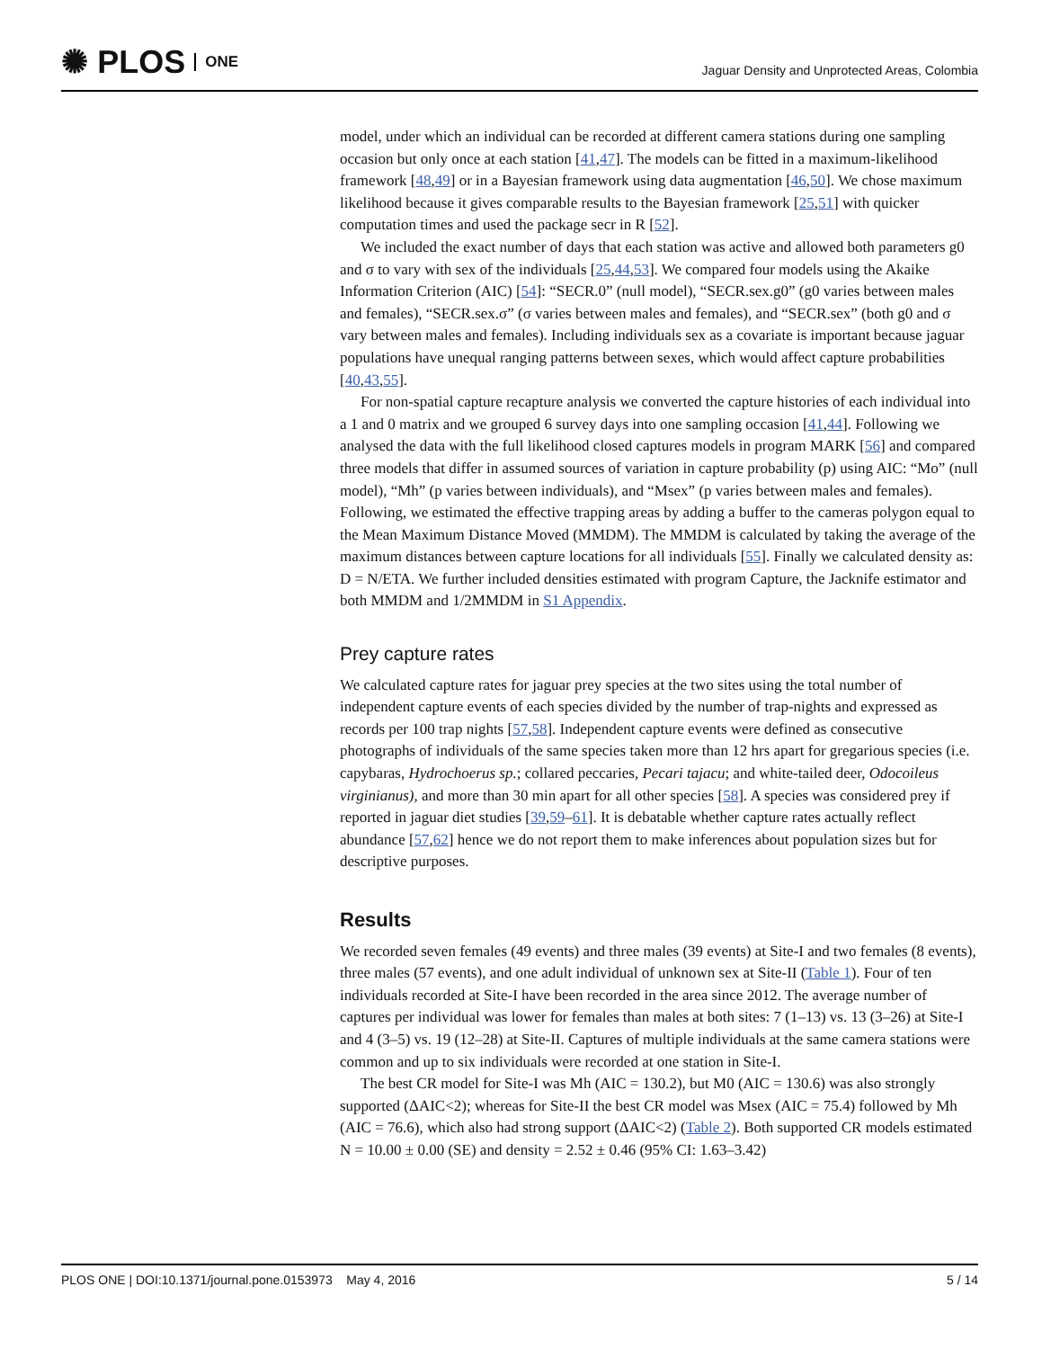✺ PLOS ONE
Jaguar Density and Unprotected Areas, Colombia
model, under which an individual can be recorded at different camera stations during one sampling occasion but only once at each station [41,47]. The models can be fitted in a maximum-likelihood framework [48,49] or in a Bayesian framework using data augmentation [46,50]. We chose maximum likelihood because it gives comparable results to the Bayesian framework [25,51] with quicker computation times and used the package secr in R [52].
We included the exact number of days that each station was active and allowed both parameters g0 and σ to vary with sex of the individuals [25,44,53]. We compared four models using the Akaike Information Criterion (AIC) [54]: “SECR.0” (null model), “SECR.sex.g0” (g0 varies between males and females), “SECR.sex.σ” (σ varies between males and females), and “SECR.sex” (both g0 and σ vary between males and females). Including individuals sex as a covariate is important because jaguar populations have unequal ranging patterns between sexes, which would affect capture probabilities [40,43,55].
For non-spatial capture recapture analysis we converted the capture histories of each individual into a 1 and 0 matrix and we grouped 6 survey days into one sampling occasion [41,44]. Following we analysed the data with the full likelihood closed captures models in program MARK [56] and compared three models that differ in assumed sources of variation in capture probability (p) using AIC: “Mo” (null model), “Mh” (p varies between individuals), and “Msex” (p varies between males and females). Following, we estimated the effective trapping areas by adding a buffer to the cameras polygon equal to the Mean Maximum Distance Moved (MMDM). The MMDM is calculated by taking the average of the maximum distances between capture locations for all individuals [55]. Finally we calculated density as: D = N/ETA. We further included densities estimated with program Capture, the Jacknife estimator and both MMDM and 1/2MMDM in S1 Appendix.
Prey capture rates
We calculated capture rates for jaguar prey species at the two sites using the total number of independent capture events of each species divided by the number of trap-nights and expressed as records per 100 trap nights [57,58]. Independent capture events were defined as consecutive photographs of individuals of the same species taken more than 12 hrs apart for gregarious species (i.e. capybaras, Hydrochoerus sp.; collared peccaries, Pecari tajacu; and white-tailed deer, Odocoileus virginianus), and more than 30 min apart for all other species [58]. A species was considered prey if reported in jaguar diet studies [39,59–61]. It is debatable whether capture rates actually reflect abundance [57,62] hence we do not report them to make inferences about population sizes but for descriptive purposes.
Results
We recorded seven females (49 events) and three males (39 events) at Site-I and two females (8 events), three males (57 events), and one adult individual of unknown sex at Site-II (Table 1). Four of ten individuals recorded at Site-I have been recorded in the area since 2012. The average number of captures per individual was lower for females than males at both sites: 7 (1–13) vs. 13 (3–26) at Site-I and 4 (3–5) vs. 19 (12–28) at Site-II. Captures of multiple individuals at the same camera stations were common and up to six individuals were recorded at one station in Site-I.
The best CR model for Site-I was Mh (AIC = 130.2), but M0 (AIC = 130.6) was also strongly supported (ΔAIC<2); whereas for Site-II the best CR model was Msex (AIC = 75.4) followed by Mh (AIC = 76.6), which also had strong support (ΔAIC<2) (Table 2). Both supported CR models estimated N = 10.00 ± 0.00 (SE) and density = 2.52 ± 0.46 (95% CI: 1.63–3.42)
PLOS ONE | DOI:10.1371/journal.pone.0153973 May 4, 2016 5 / 14